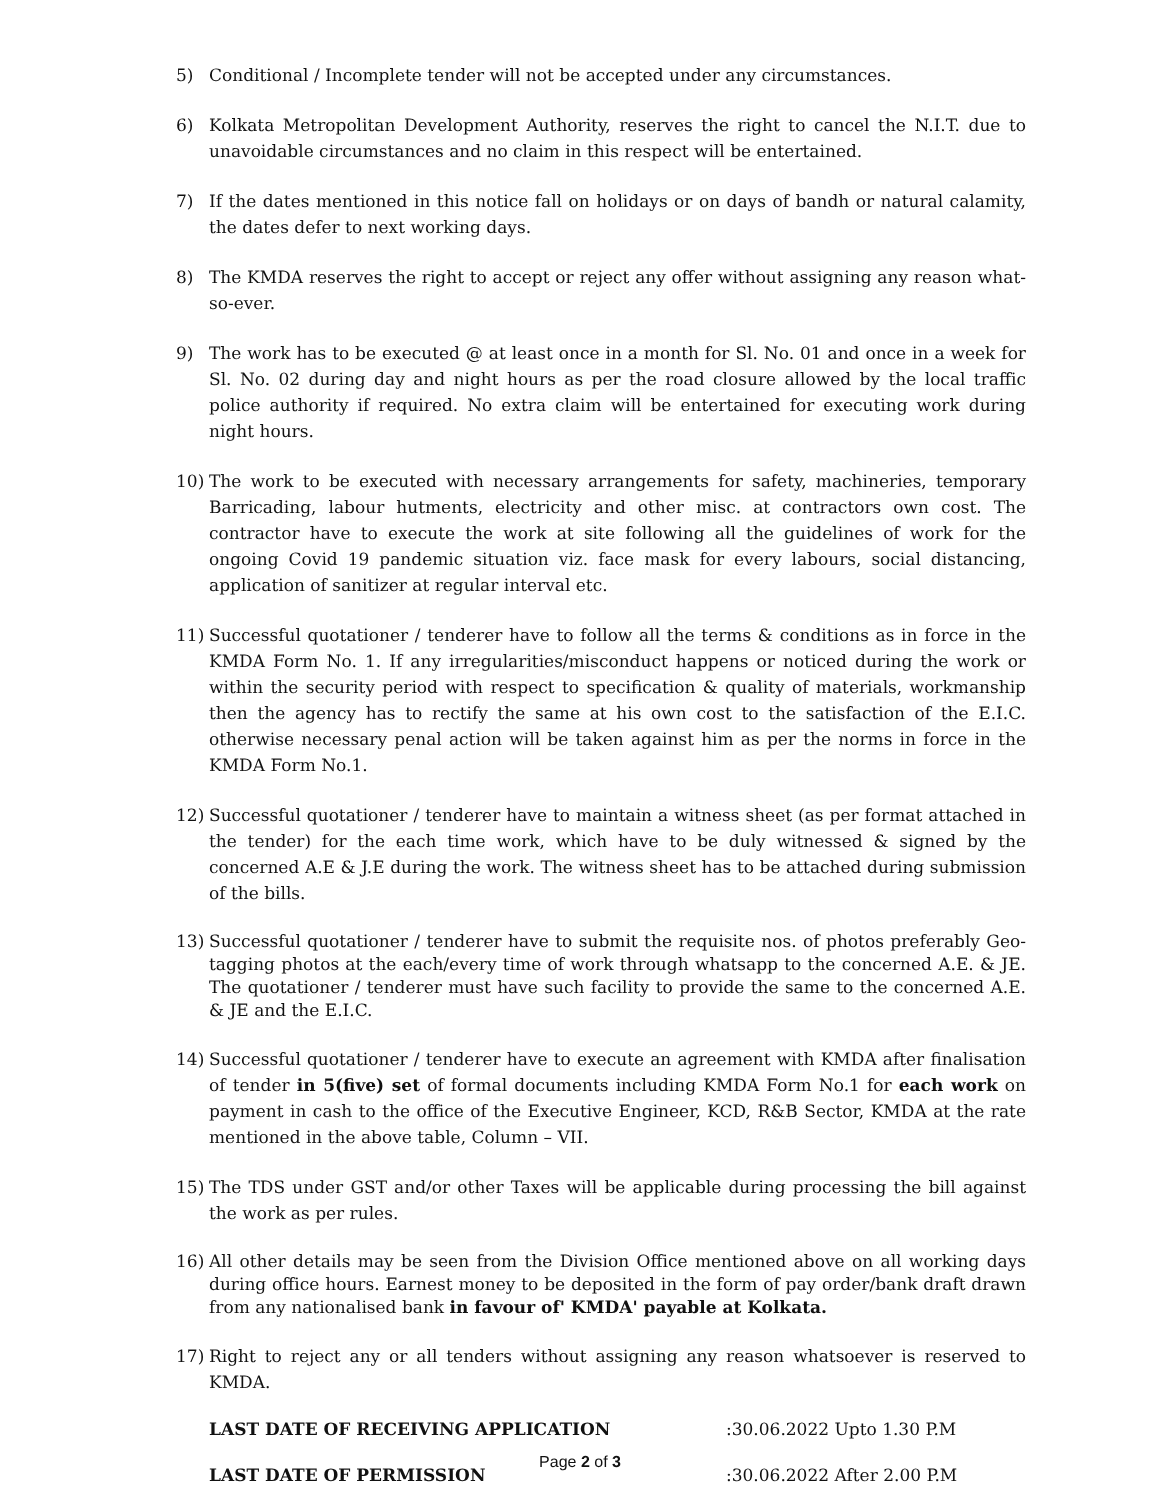5) Conditional / Incomplete tender will not be accepted under any circumstances.
6) Kolkata Metropolitan Development Authority, reserves the right to cancel the N.I.T. due to unavoidable circumstances and no claim in this respect will be entertained.
7) If the dates mentioned in this notice fall on holidays or on days of bandh or natural calamity, the dates defer to next working days.
8) The KMDA reserves the right to accept or reject any offer without assigning any reason what-so-ever.
9) The work has to be executed @ at least once in a month for Sl. No. 01 and once in a week for Sl. No. 02 during day and night hours as per the road closure allowed by the local traffic police authority if required. No extra claim will be entertained for executing work during night hours.
10) The work to be executed with necessary arrangements for safety, machineries, temporary Barricading, labour hutments, electricity and other misc. at contractors own cost. The contractor have to execute the work at site following all the guidelines of work for the ongoing Covid 19 pandemic situation viz. face mask for every labours, social distancing, application of sanitizer at regular interval etc.
11) Successful quotationer / tenderer have to follow all the terms & conditions as in force in the KMDA Form No. 1. If any irregularities/misconduct happens or noticed during the work or within the security period with respect to specification & quality of materials, workmanship then the agency has to rectify the same at his own cost to the satisfaction of the E.I.C. otherwise necessary penal action will be taken against him as per the norms in force in the KMDA Form No.1.
12) Successful quotationer / tenderer have to maintain a witness sheet (as per format attached in the tender) for the each time work, which have to be duly witnessed & signed by the concerned A.E & J.E during the work. The witness sheet has to be attached during submission of the bills.
13) Successful quotationer / tenderer have to submit the requisite nos. of photos preferably Geo-tagging photos at the each/every time of work through whatsapp to the concerned A.E. & JE. The quotationer / tenderer must have such facility to provide the same to the concerned A.E. & JE and the E.I.C.
14) Successful quotationer / tenderer have to execute an agreement with KMDA after finalisation of tender in 5(five) set of formal documents including KMDA Form No.1 for each work on payment in cash to the office of the Executive Engineer, KCD, R&B Sector, KMDA at the rate mentioned in the above table, Column – VII.
15) The TDS under GST and/or other Taxes will be applicable during processing the bill against the work as per rules.
16) All other details may be seen from the Division Office mentioned above on all working days during office hours. Earnest money to be deposited in the form of pay order/bank draft drawn from any nationalised bank in favour of' KMDA' payable at Kolkata.
17) Right to reject any or all tenders without assigning any reason whatsoever is reserved to KMDA.
LAST DATE OF RECEIVING APPLICATION:30.06.2022 Upto 1.30 P.M
LAST DATE OF PERMISSION:30.06.2022 After 2.00 P.M
Page 2 of 3